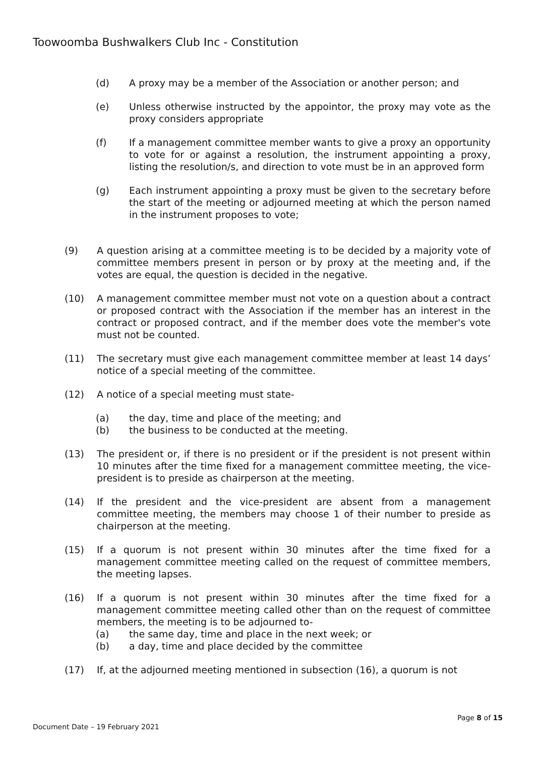Toowoomba Bushwalkers Club Inc - Constitution
(d) A proxy may be a member of the Association or another person; and
(e) Unless otherwise instructed by the appointor, the proxy may vote as the proxy considers appropriate
(f) If a management committee member wants to give a proxy an opportunity to vote for or against a resolution, the instrument appointing a proxy, listing the resolution/s, and direction to vote must be in an approved form
(g) Each instrument appointing a proxy must be given to the secretary before the start of the meeting or adjourned meeting at which the person named in the instrument proposes to vote;
(9) A question arising at a committee meeting is to be decided by a majority vote of committee members present in person or by proxy at the meeting and, if the votes are equal, the question is decided in the negative.
(10) A management committee member must not vote on a question about a contract or proposed contract with the Association if the member has an interest in the contract or proposed contract, and if the member does vote the member's vote must not be counted.
(11) The secretary must give each management committee member at least 14 days’ notice of a special meeting of the committee.
(12) A notice of a special meeting must state-
(a) the day, time and place of the meeting; and
(b) the business to be conducted at the meeting.
(13) The president or, if there is no president or if the president is not present within 10 minutes after the time fixed for a management committee meeting, the vice-president is to preside as chairperson at the meeting.
(14) If the president and the vice-president are absent from a management committee meeting, the members may choose 1 of their number to preside as chairperson at the meeting.
(15) If a quorum is not present within 30 minutes after the time fixed for a management committee meeting called on the request of committee members, the meeting lapses.
(16) If a quorum is not present within 30 minutes after the time fixed for a management committee meeting called other than on the request of committee members, the meeting is to be adjourned to-
(a) the same day, time and place in the next week; or
(b) a day, time and place decided by the committee
(17) If, at the adjourned meeting mentioned in subsection (16), a quorum is not
Page 8 of 15
Document Date – 19 February 2021